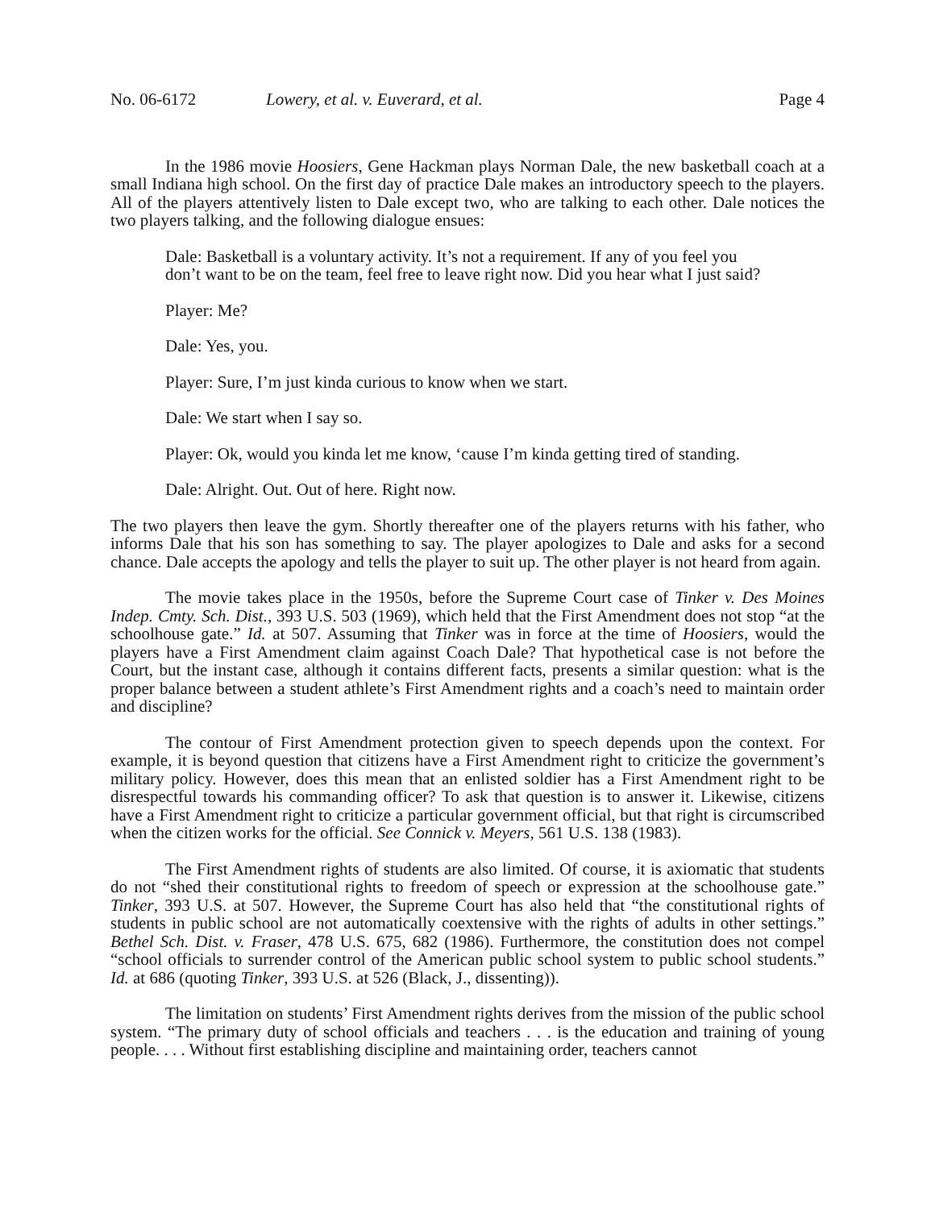No. 06-6172 Lowery, et al. v. Euverard, et al. Page 4
In the 1986 movie Hoosiers, Gene Hackman plays Norman Dale, the new basketball coach at a small Indiana high school. On the first day of practice Dale makes an introductory speech to the players. All of the players attentively listen to Dale except two, who are talking to each other. Dale notices the two players talking, and the following dialogue ensues:
Dale: Basketball is a voluntary activity. It’s not a requirement. If any of you feel you don’t want to be on the team, feel free to leave right now. Did you hear what I just said?
Player: Me?
Dale: Yes, you.
Player: Sure, I’m just kinda curious to know when we start.
Dale: We start when I say so.
Player: Ok, would you kinda let me know, ‘cause I’m kinda getting tired of standing.
Dale: Alright. Out. Out of here. Right now.
The two players then leave the gym. Shortly thereafter one of the players returns with his father, who informs Dale that his son has something to say. The player apologizes to Dale and asks for a second chance. Dale accepts the apology and tells the player to suit up. The other player is not heard from again.
The movie takes place in the 1950s, before the Supreme Court case of Tinker v. Des Moines Indep. Cmty. Sch. Dist., 393 U.S. 503 (1969), which held that the First Amendment does not stop “at the schoolhouse gate.” Id. at 507. Assuming that Tinker was in force at the time of Hoosiers, would the players have a First Amendment claim against Coach Dale? That hypothetical case is not before the Court, but the instant case, although it contains different facts, presents a similar question: what is the proper balance between a student athlete’s First Amendment rights and a coach’s need to maintain order and discipline?
The contour of First Amendment protection given to speech depends upon the context. For example, it is beyond question that citizens have a First Amendment right to criticize the government’s military policy. However, does this mean that an enlisted soldier has a First Amendment right to be disrespectful towards his commanding officer? To ask that question is to answer it. Likewise, citizens have a First Amendment right to criticize a particular government official, but that right is circumscribed when the citizen works for the official. See Connick v. Meyers, 561 U.S. 138 (1983).
The First Amendment rights of students are also limited. Of course, it is axiomatic that students do not “shed their constitutional rights to freedom of speech or expression at the schoolhouse gate.” Tinker, 393 U.S. at 507. However, the Supreme Court has also held that “the constitutional rights of students in public school are not automatically coextensive with the rights of adults in other settings.” Bethel Sch. Dist. v. Fraser, 478 U.S. 675, 682 (1986). Furthermore, the constitution does not compel “school officials to surrender control of the American public school system to public school students.” Id. at 686 (quoting Tinker, 393 U.S. at 526 (Black, J., dissenting)).
The limitation on students’ First Amendment rights derives from the mission of the public school system. “The primary duty of school officials and teachers . . . is the education and training of young people. . . . Without first establishing discipline and maintaining order, teachers cannot